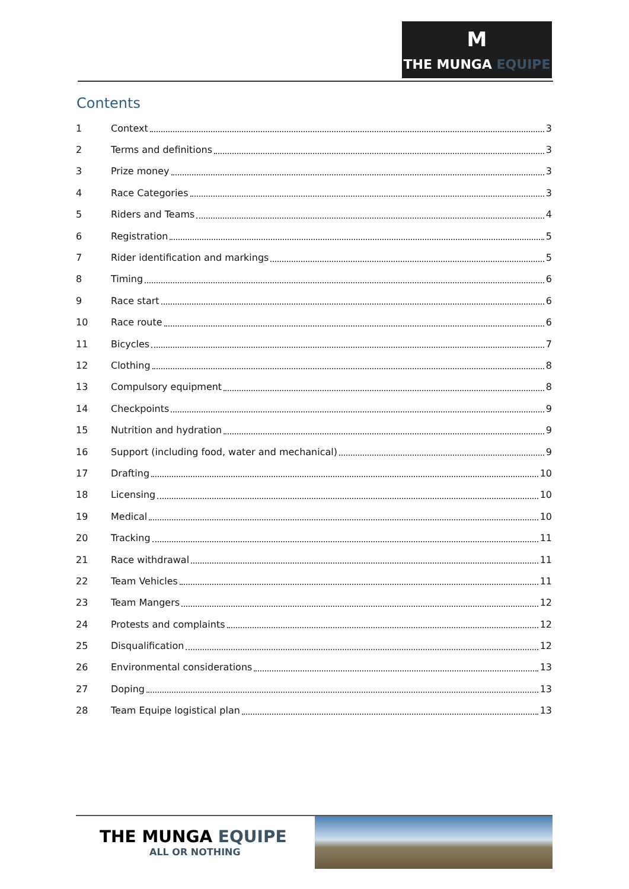M
THE MUNGA EQUIPE
Contents
1 Context 3
2 Terms and definitions 3
3 Prize money 3
4 Race Categories 3
5 Riders and Teams 4
6 Registration 5
7 Rider identification and markings 5
8 Timing 6
9 Race start 6
10 Race route 6
11 Bicycles 7
12 Clothing 8
13 Compulsory equipment 8
14 Checkpoints 9
15 Nutrition and hydration 9
16 Support (including food, water and mechanical) 9
17 Drafting 10
18 Licensing 10
19 Medical 10
20 Tracking 11
21 Race withdrawal 11
22 Team Vehicles 11
23 Team Mangers 12
24 Protests and complaints 12
25 Disqualification 12
26 Environmental considerations 13
27 Doping 13
28 Team Equipe logistical plan 13
THE MUNGA EQUIPE
ALL OR NOTHING